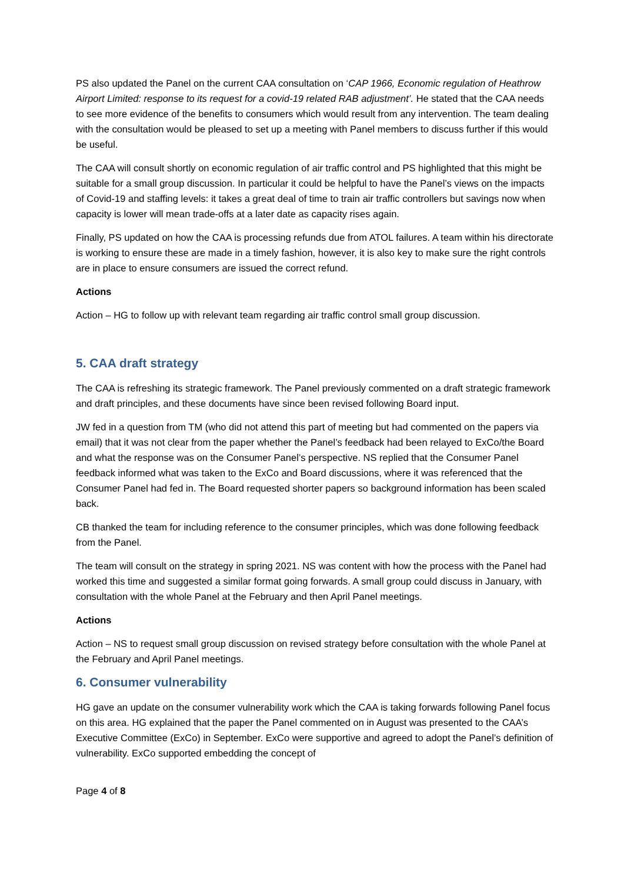PS also updated the Panel on the current CAA consultation on ‘CAP 1966, Economic regulation of Heathrow Airport Limited: response to its request for a covid-19 related RAB adjustment’. He stated that the CAA needs to see more evidence of the benefits to consumers which would result from any intervention. The team dealing with the consultation would be pleased to set up a meeting with Panel members to discuss further if this would be useful.
The CAA will consult shortly on economic regulation of air traffic control and PS highlighted that this might be suitable for a small group discussion. In particular it could be helpful to have the Panel’s views on the impacts of Covid-19 and staffing levels: it takes a great deal of time to train air traffic controllers but savings now when capacity is lower will mean trade-offs at a later date as capacity rises again.
Finally, PS updated on how the CAA is processing refunds due from ATOL failures. A team within his directorate is working to ensure these are made in a timely fashion, however, it is also key to make sure the right controls are in place to ensure consumers are issued the correct refund.
Actions
Action – HG to follow up with relevant team regarding air traffic control small group discussion.
5. CAA draft strategy
The CAA is refreshing its strategic framework. The Panel previously commented on a draft strategic framework and draft principles, and these documents have since been revised following Board input.
JW fed in a question from TM (who did not attend this part of meeting but had commented on the papers via email) that it was not clear from the paper whether the Panel’s feedback had been relayed to ExCo/the Board and what the response was on the Consumer Panel’s perspective. NS replied that the Consumer Panel feedback informed what was taken to the ExCo and Board discussions, where it was referenced that the Consumer Panel had fed in. The Board requested shorter papers so background information has been scaled back.
CB thanked the team for including reference to the consumer principles, which was done following feedback from the Panel.
The team will consult on the strategy in spring 2021. NS was content with how the process with the Panel had worked this time and suggested a similar format going forwards. A small group could discuss in January, with consultation with the whole Panel at the February and then April Panel meetings.
Actions
Action – NS to request small group discussion on revised strategy before consultation with the whole Panel at the February and April Panel meetings.
6. Consumer vulnerability
HG gave an update on the consumer vulnerability work which the CAA is taking forwards following Panel focus on this area. HG explained that the paper the Panel commented on in August was presented to the CAA’s Executive Committee (ExCo) in September. ExCo were supportive and agreed to adopt the Panel’s definition of vulnerability. ExCo supported embedding the concept of
Page 4 of 8